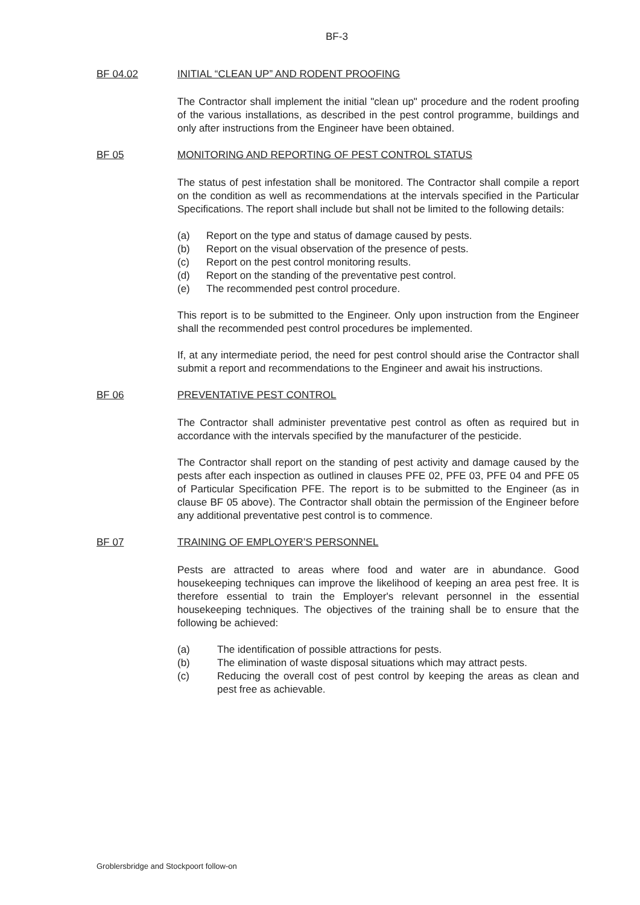BF-3
BF 04.02 INITIAL “CLEAN UP” AND RODENT PROOFING
The Contractor shall implement the initial "clean up" procedure and the rodent proofing of the various installations, as described in the pest control programme, buildings and only after instructions from the Engineer have been obtained.
BF 05 MONITORING AND REPORTING OF PEST CONTROL STATUS
The status of pest infestation shall be monitored. The Contractor shall compile a report on the condition as well as recommendations at the intervals specified in the Particular Specifications. The report shall include but shall not be limited to the following details:
(a) Report on the type and status of damage caused by pests.
(b) Report on the visual observation of the presence of pests.
(c) Report on the pest control monitoring results.
(d) Report on the standing of the preventative pest control.
(e) The recommended pest control procedure.
This report is to be submitted to the Engineer. Only upon instruction from the Engineer shall the recommended pest control procedures be implemented.
If, at any intermediate period, the need for pest control should arise the Contractor shall submit a report and recommendations to the Engineer and await his instructions.
BF 06 PREVENTATIVE PEST CONTROL
The Contractor shall administer preventative pest control as often as required but in accordance with the intervals specified by the manufacturer of the pesticide.
The Contractor shall report on the standing of pest activity and damage caused by the pests after each inspection as outlined in clauses PFE 02, PFE 03, PFE 04 and PFE 05 of Particular Specification PFE. The report is to be submitted to the Engineer (as in clause BF 05 above). The Contractor shall obtain the permission of the Engineer before any additional preventative pest control is to commence.
BF 07 TRAINING OF EMPLOYER’S PERSONNEL
Pests are attracted to areas where food and water are in abundance. Good housekeeping techniques can improve the likelihood of keeping an area pest free. It is therefore essential to train the Employer's relevant personnel in the essential housekeeping techniques. The objectives of the training shall be to ensure that the following be achieved:
(a) The identification of possible attractions for pests.
(b) The elimination of waste disposal situations which may attract pests.
(c) Reducing the overall cost of pest control by keeping the areas as clean and pest free as achievable.
Groblersbridge and Stockpoort follow-on